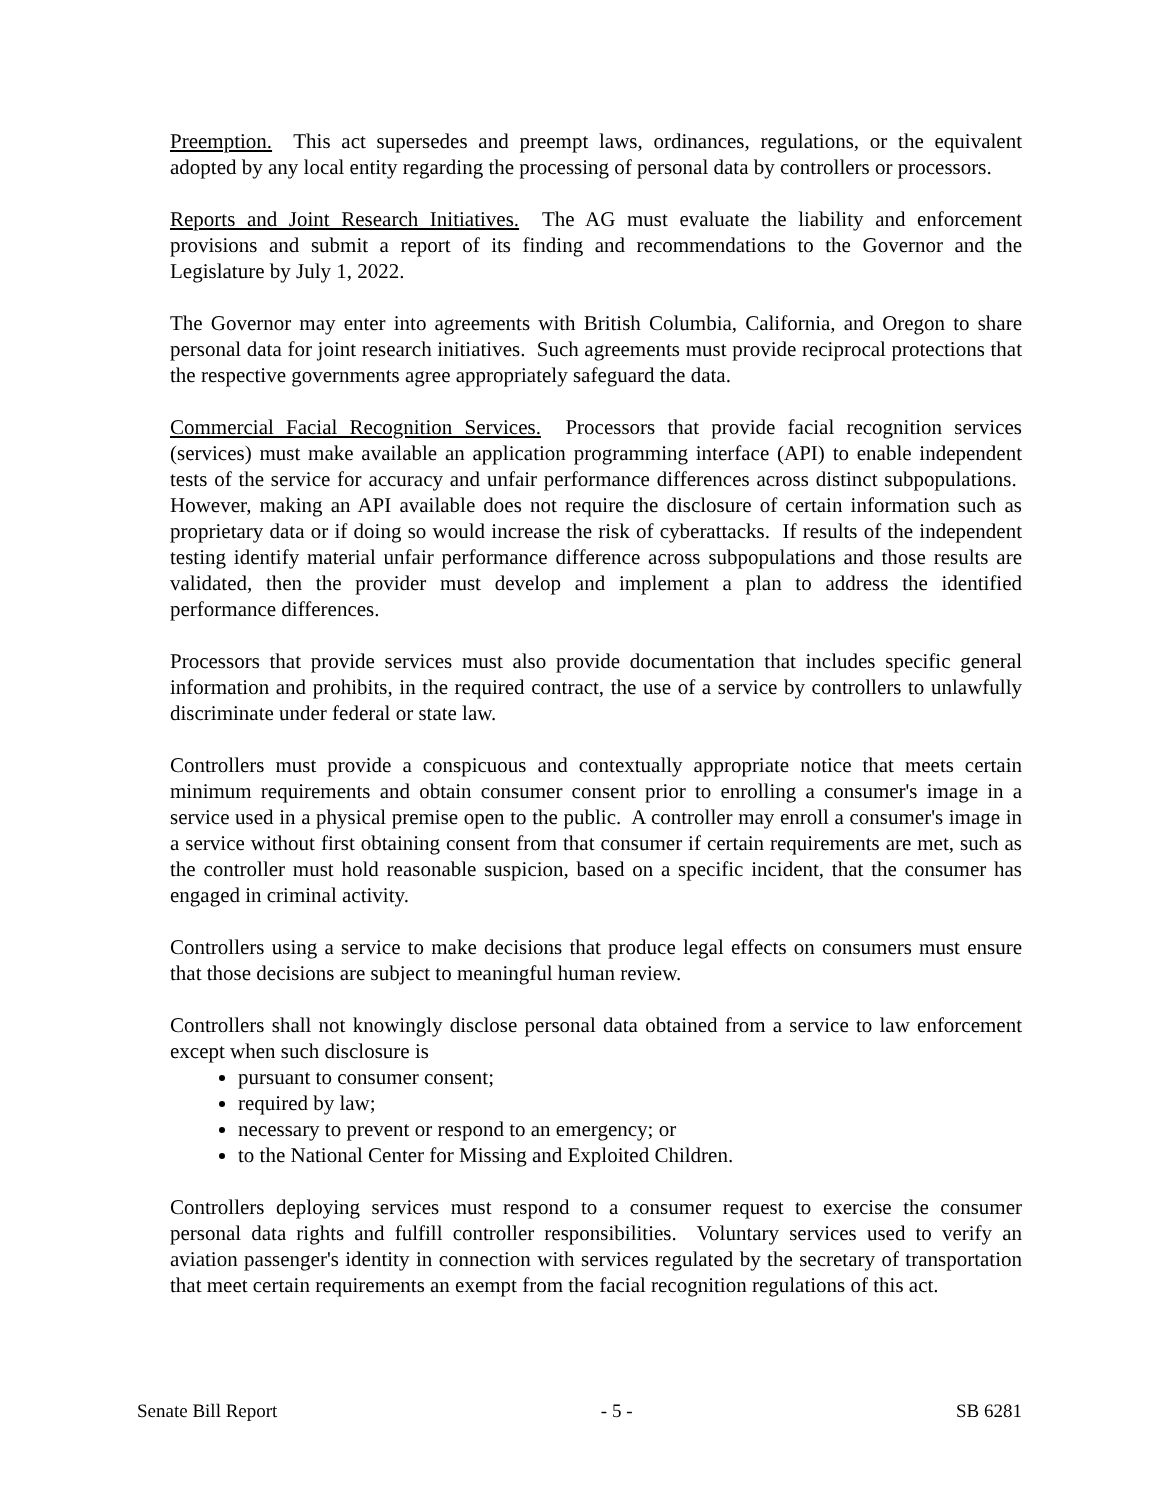Preemption. This act supersedes and preempt laws, ordinances, regulations, or the equivalent adopted by any local entity regarding the processing of personal data by controllers or processors.
Reports and Joint Research Initiatives. The AG must evaluate the liability and enforcement provisions and submit a report of its finding and recommendations to the Governor and the Legislature by July 1, 2022.
The Governor may enter into agreements with British Columbia, California, and Oregon to share personal data for joint research initiatives. Such agreements must provide reciprocal protections that the respective governments agree appropriately safeguard the data.
Commercial Facial Recognition Services. Processors that provide facial recognition services (services) must make available an application programming interface (API) to enable independent tests of the service for accuracy and unfair performance differences across distinct subpopulations. However, making an API available does not require the disclosure of certain information such as proprietary data or if doing so would increase the risk of cyberattacks. If results of the independent testing identify material unfair performance difference across subpopulations and those results are validated, then the provider must develop and implement a plan to address the identified performance differences.
Processors that provide services must also provide documentation that includes specific general information and prohibits, in the required contract, the use of a service by controllers to unlawfully discriminate under federal or state law.
Controllers must provide a conspicuous and contextually appropriate notice that meets certain minimum requirements and obtain consumer consent prior to enrolling a consumer's image in a service used in a physical premise open to the public. A controller may enroll a consumer's image in a service without first obtaining consent from that consumer if certain requirements are met, such as the controller must hold reasonable suspicion, based on a specific incident, that the consumer has engaged in criminal activity.
Controllers using a service to make decisions that produce legal effects on consumers must ensure that those decisions are subject to meaningful human review.
Controllers shall not knowingly disclose personal data obtained from a service to law enforcement except when such disclosure is
pursuant to consumer consent;
required by law;
necessary to prevent or respond to an emergency; or
to the National Center for Missing and Exploited Children.
Controllers deploying services must respond to a consumer request to exercise the consumer personal data rights and fulfill controller responsibilities. Voluntary services used to verify an aviation passenger's identity in connection with services regulated by the secretary of transportation that meet certain requirements an exempt from the facial recognition regulations of this act.
Senate Bill Report - 5 - SB 6281